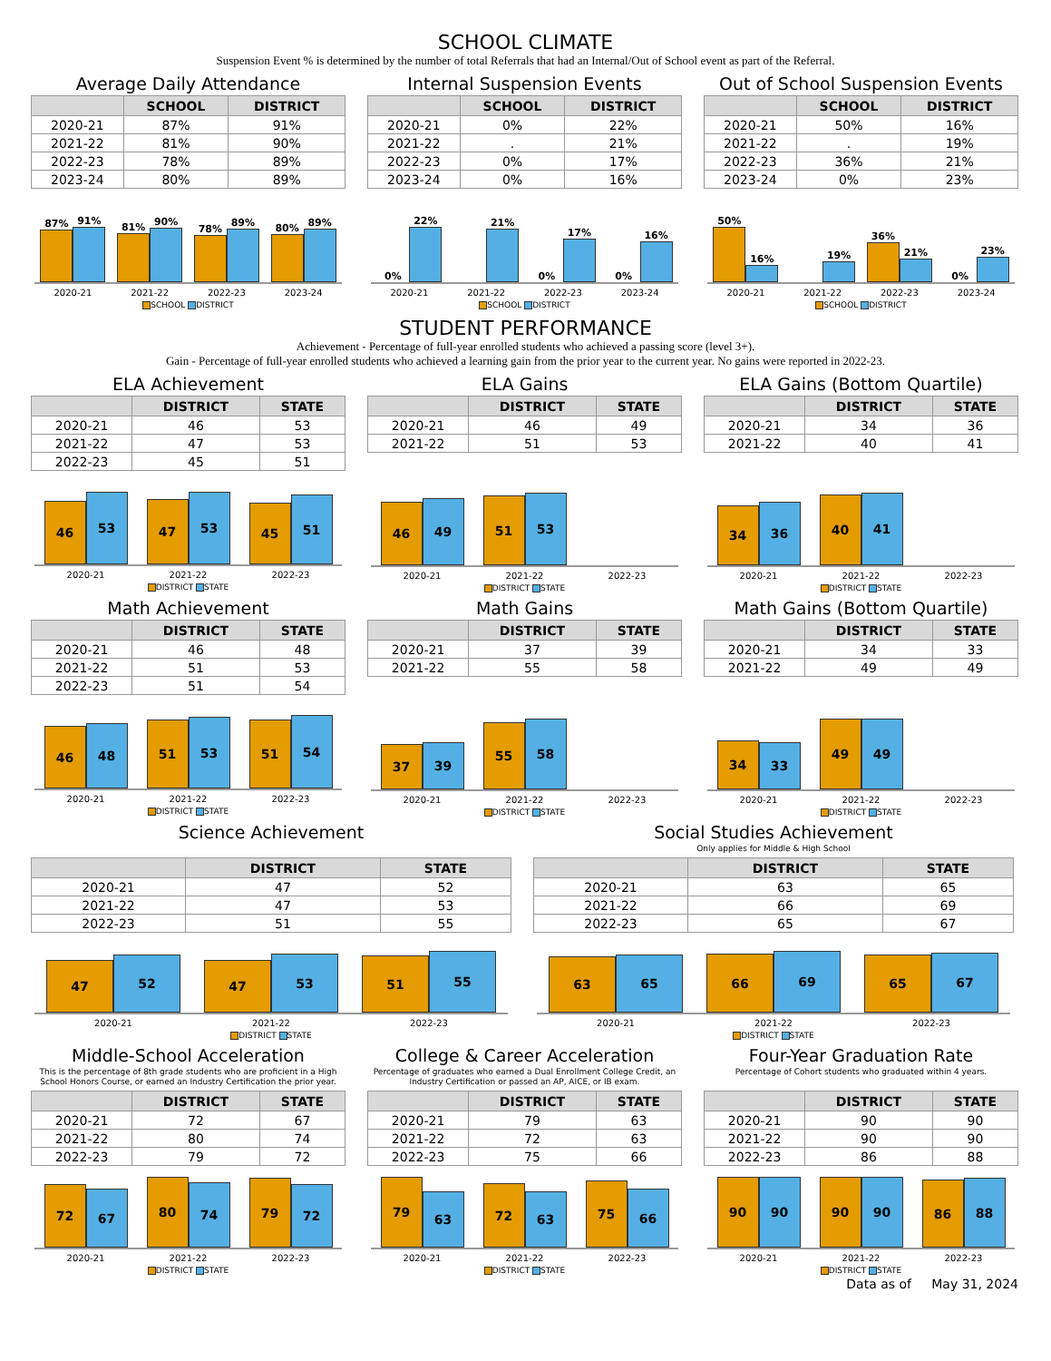SCHOOL CLIMATE
Suspension Event % is determined by the number of total Referrals that had an Internal/Out of School event as part of the Referral.
Average Daily Attendance
| | SCHOOL | DISTRICT |
| --- | --- | --- |
| 2020-21 | 87% | 91% |
| 2021-22 | 81% | 90% |
| 2022-23 | 78% | 89% |
| 2023-24 | 80% | 89% |
87%
91%
81%
90%
78%
89%
80%
89%
2020-21 2021-22 2022-23 2023-24
SCHOOL DISTRICT
Internal Suspension Events
| | SCHOOL | DISTRICT |
| --- | --- | --- |
| 2020-21 | 0% | 22% |
| 2021-22 | . | 21% |
| 2022-23 | 0% | 17% |
| 2023-24 | 0% | 16% |
0%
22%
21%
0%
17%
0%
16%
2020-21 2021-22 2022-23 2023-24
SCHOOL DISTRICT
Out of School Suspension Events
| | SCHOOL | DISTRICT |
| --- | --- | --- |
| 2020-21 | 50% | 16% |
| 2021-22 | . | 19% |
| 2022-23 | 36% | 21% |
| 2023-24 | 0% | 23% |
50%
16%
19%
36%
21%
0%
23%
2020-21 2021-22 2022-23 2023-24
SCHOOL DISTRICT
STUDENT PERFORMANCE
Achievement - Percentage of full-year enrolled students who achieved a passing score (level 3+).
Gain - Percentage of full-year enrolled students who achieved a learning gain from the prior year to the current year. No gains were reported in 2022-23.
ELA Achievement
| | DISTRICT | STATE |
| --- | --- | --- |
| 2020-21 | 46 | 53 |
| 2021-22 | 47 | 53 |
| 2022-23 | 45 | 51 |
46
53
47
53
45
51
2020-21 2021-22 2022-23
DISTRICT STATE
ELA Gains
| | DISTRICT | STATE |
| --- | --- | --- |
| 2020-21 | 46 | 49 |
| 2021-22 | 51 | 53 |
46
49
51
53
2020-21 2021-22 2022-23
DISTRICT STATE
ELA Gains (Bottom Quartile)
| | DISTRICT | STATE |
| --- | --- | --- |
| 2020-21 | 34 | 36 |
| 2021-22 | 40 | 41 |
34
36
40
41
2020-21 2021-22 2022-23
DISTRICT STATE
Math Achievement
| | DISTRICT | STATE |
| --- | --- | --- |
| 2020-21 | 46 | 48 |
| 2021-22 | 51 | 53 |
| 2022-23 | 51 | 54 |
46
48
51
53
51
54
2020-21 2021-22 2022-23
DISTRICT STATE
Math Gains
| | DISTRICT | STATE |
| --- | --- | --- |
| 2020-21 | 37 | 39 |
| 2021-22 | 55 | 58 |
37
39
55
58
2020-21 2021-22 2022-23
DISTRICT STATE
Math Gains (Bottom Quartile)
| | DISTRICT | STATE |
| --- | --- | --- |
| 2020-21 | 34 | 33 |
| 2021-22 | 49 | 49 |
34
33
49
49
2020-21 2021-22 2022-23
DISTRICT STATE
Science Achievement
| | DISTRICT | STATE |
| --- | --- | --- |
| 2020-21 | 47 | 52 |
| 2021-22 | 47 | 53 |
| 2022-23 | 51 | 55 |
47
52
47
53
51
55
2020-21 2021-22 2022-23
DISTRICT STATE
Social Studies Achievement
Only applies for Middle & High School
| | DISTRICT | STATE |
| --- | --- | --- |
| 2020-21 | 63 | 65 |
| 2021-22 | 66 | 69 |
| 2022-23 | 65 | 67 |
63
65
66
69
65
67
2020-21 2021-22 2022-23
DISTRICT STATE
Middle-School Acceleration
This is the percentage of 8th grade students who are proficient in a High School Honors Course, or earned an Industry Certification the prior year.
| | DISTRICT | STATE |
| --- | --- | --- |
| 2020-21 | 72 | 67 |
| 2021-22 | 80 | 74 |
| 2022-23 | 79 | 72 |
72
67
80
74
79
72
2020-21 2021-22 2022-23
DISTRICT STATE
College & Career Acceleration
Percentage of graduates who earned a Dual Enrollment College Credit, an Industry Certification or passed an AP, AICE, or IB exam.
| | DISTRICT | STATE |
| --- | --- | --- |
| 2020-21 | 79 | 63 |
| 2021-22 | 72 | 63 |
| 2022-23 | 75 | 66 |
79
63
72
63
75
66
2020-21 2021-22 2022-23
DISTRICT STATE
Four-Year Graduation Rate
Percentage of Cohort students who graduated within 4 years.
| | DISTRICT | STATE |
| --- | --- | --- |
| 2020-21 | 90 | 90 |
| 2021-22 | 90 | 90 |
| 2022-23 | 86 | 88 |
90
90
90
90
86
88
2020-21 2021-22 2022-23
DISTRICT STATE
Data as of May 31, 2024